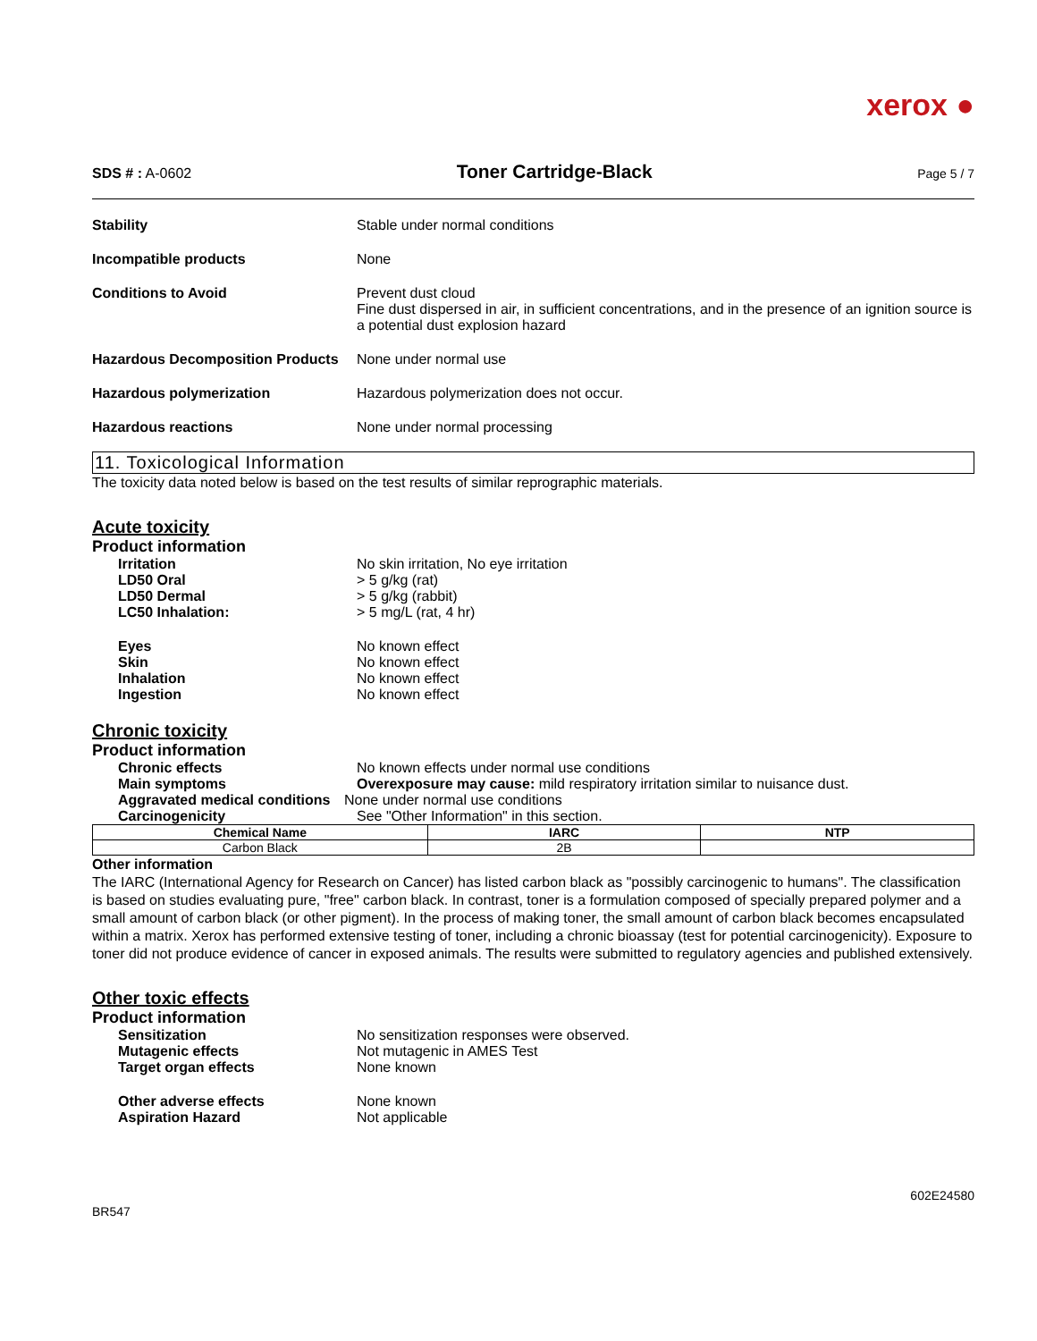xerox ●
SDS # : A-0602 Toner Cartridge-Black Page 5 / 7
Stability Stable under normal conditions
Incompatible products None
Conditions to Avoid Prevent dust cloud
Fine dust dispersed in air, in sufficient concentrations, and in the presence of an ignition source is a potential dust explosion hazard
Hazardous Decomposition Products
None under normal use
Hazardous polymerization Hazardous polymerization does not occur.
Hazardous reactions None under normal processing
11. Toxicological Information
The toxicity data noted below is based on the test results of similar reprographic materials.
Acute toxicity
Product information
Irritation No skin irritation, No eye irritation
LD50 Oral > 5 g/kg (rat)
LD50 Dermal > 5 g/kg (rabbit)
LC50 Inhalation: > 5 mg/L (rat, 4 hr)
Eyes No known effect
Skin No known effect
Inhalation No known effect
Ingestion No known effect
Chronic toxicity
Product information
Chronic effects No known effects under normal use conditions
Main symptoms Overexposure may cause: mild respiratory irritation similar to nuisance dust.
Aggravated medical conditions
None under normal use conditions
Carcinogenicity See "Other Information" in this section.
| Chemical Name | IARC | NTP |
| --- | --- | --- |
| Carbon Black | 2B | |
Other information
The IARC (International Agency for Research on Cancer) has listed carbon black as "possibly carcinogenic to humans". The classification is based on studies evaluating pure, "free" carbon black. In contrast, toner is a formulation composed of specially prepared polymer and a small amount of carbon black (or other pigment). In the process of making toner, the small amount of carbon black becomes encapsulated within a matrix. Xerox has performed extensive testing of toner, including a chronic bioassay (test for potential carcinogenicity). Exposure to toner did not produce evidence of cancer in exposed animals. The results were submitted to regulatory agencies and published extensively.
Other toxic effects
Product information
Sensitization No sensitization responses were observed.
Mutagenic effects Not mutagenic in AMES Test
Target organ effects None known
Other adverse effects None known
Aspiration Hazard Not applicable
BR547 602E24580